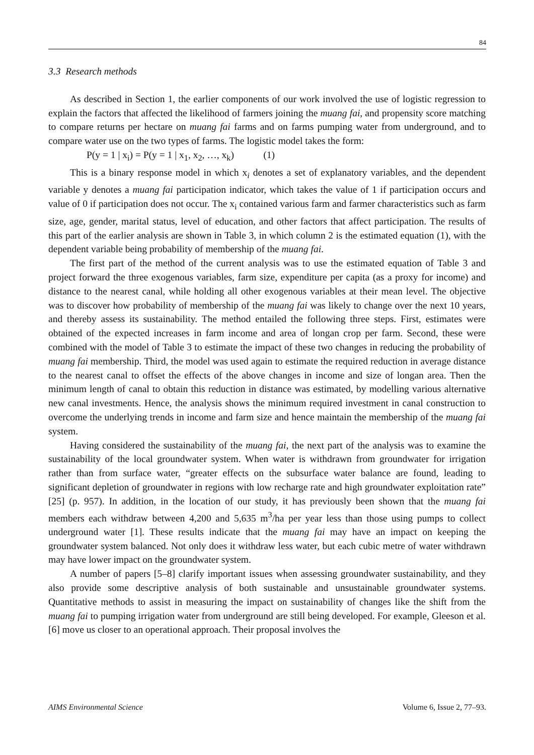84
3.3 Research methods
As described in Section 1, the earlier components of our work involved the use of logistic regression to explain the factors that affected the likelihood of farmers joining the muang fai, and propensity score matching to compare returns per hectare on muang fai farms and on farms pumping water from underground, and to compare water use on the two types of farms. The logistic model takes the form:
P(y = 1 | x<sub>i</sub>) = P(y = 1 | x<sub>1</sub>, x<sub>2</sub>, …, x<sub>k</sub>) (1)
This is a binary response model in which x<sub>i</sub> denotes a set of explanatory variables, and the dependent variable y denotes a muang fai participation indicator, which takes the value of 1 if participation occurs and value of 0 if participation does not occur. The x<sub>i</sub> contained various farm and farmer characteristics such as farm size, age, gender, marital status, level of education, and other factors that affect participation. The results of this part of the earlier analysis are shown in Table 3, in which column 2 is the estimated equation (1), with the dependent variable being probability of membership of the muang fai.
The first part of the method of the current analysis was to use the estimated equation of Table 3 and project forward the three exogenous variables, farm size, expenditure per capita (as a proxy for income) and distance to the nearest canal, while holding all other exogenous variables at their mean level. The objective was to discover how probability of membership of the muang fai was likely to change over the next 10 years, and thereby assess its sustainability. The method entailed the following three steps. First, estimates were obtained of the expected increases in farm income and area of longan crop per farm. Second, these were combined with the model of Table 3 to estimate the impact of these two changes in reducing the probability of muang fai membership. Third, the model was used again to estimate the required reduction in average distance to the nearest canal to offset the effects of the above changes in income and size of longan area. Then the minimum length of canal to obtain this reduction in distance was estimated, by modelling various alternative new canal investments. Hence, the analysis shows the minimum required investment in canal construction to overcome the underlying trends in income and farm size and hence maintain the membership of the muang fai system.
Having considered the sustainability of the muang fai, the next part of the analysis was to examine the sustainability of the local groundwater system. When water is withdrawn from groundwater for irrigation rather than from surface water, “greater effects on the subsurface water balance are found, leading to significant depletion of groundwater in regions with low recharge rate and high groundwater exploitation rate” [25] (p. 957). In addition, in the location of our study, it has previously been shown that the muang fai members each withdraw between 4,200 and 5,635 m<sup>3</sup>/ha per year less than those using pumps to collect underground water [1]. These results indicate that the muang fai may have an impact on keeping the groundwater system balanced. Not only does it withdraw less water, but each cubic metre of water withdrawn may have lower impact on the groundwater system.
A number of papers [5–8] clarify important issues when assessing groundwater sustainability, and they also provide some descriptive analysis of both sustainable and unsustainable groundwater systems. Quantitative methods to assist in measuring the impact on sustainability of changes like the shift from the muang fai to pumping irrigation water from underground are still being developed. For example, Gleeson et al. [6] move us closer to an operational approach. Their proposal involves the
AIMS Environmental Science Volume 6, Issue 2, 77–93.